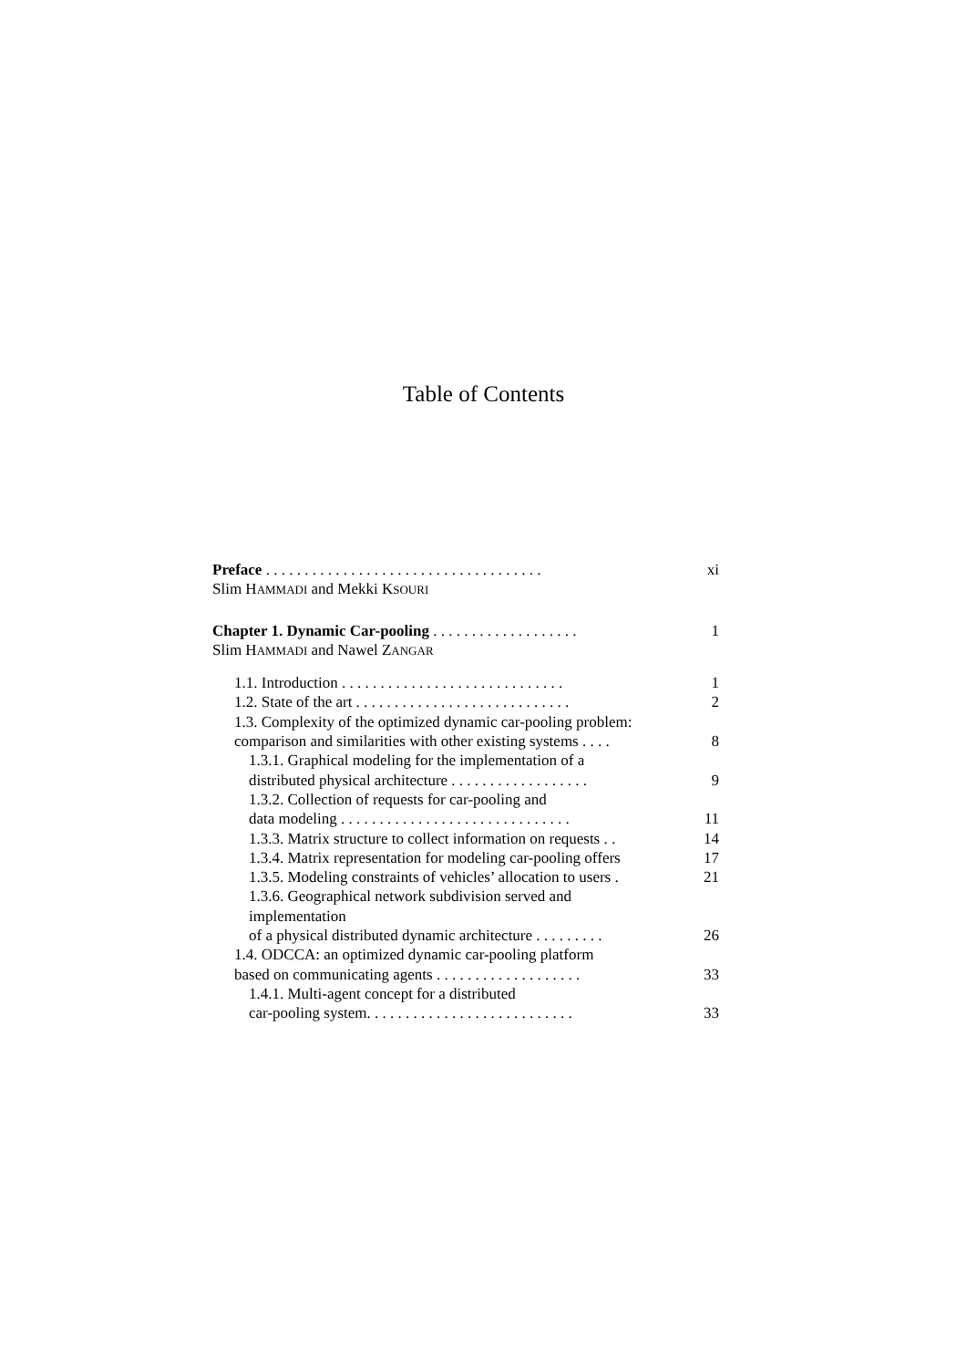Table of Contents
Preface . . . . . . . . . . . . . . . . . . . . . . . . . . . . . . . . . . . . xi
Slim HAMMADI and Mekki KSOURI
Chapter 1. Dynamic Car-pooling . . . . . . . . . . . . . . . . . . . 1
Slim HAMMADI and Nawel ZANGAR
1.1. Introduction . . . . . . . . . . . . . . . . . . . . . . . . . . . . . 1
1.2. State of the art . . . . . . . . . . . . . . . . . . . . . . . . . . . . 2
1.3. Complexity of the optimized dynamic car-pooling problem:
comparison and similarities with other existing systems . . . . 8
1.3.1. Graphical modeling for the implementation of a
distributed physical architecture . . . . . . . . . . . . . . . . . . 9
1.3.2. Collection of requests for car-pooling and
data modeling . . . . . . . . . . . . . . . . . . . . . . . . . . . . . . 11
1.3.3. Matrix structure to collect information on requests . . 14
1.3.4. Matrix representation for modeling car-pooling offers 17
1.3.5. Modeling constraints of vehicles’ allocation to users . 21
1.3.6. Geographical network subdivision served and
implementation
of a physical distributed dynamic architecture . . . . . . . . . 26
1.4. ODCCA: an optimized dynamic car-pooling platform
based on communicating agents . . . . . . . . . . . . . . . . . . . 33
1.4.1. Multi-agent concept for a distributed
car-pooling system. . . . . . . . . . . . . . . . . . . . . . . . . . . 33